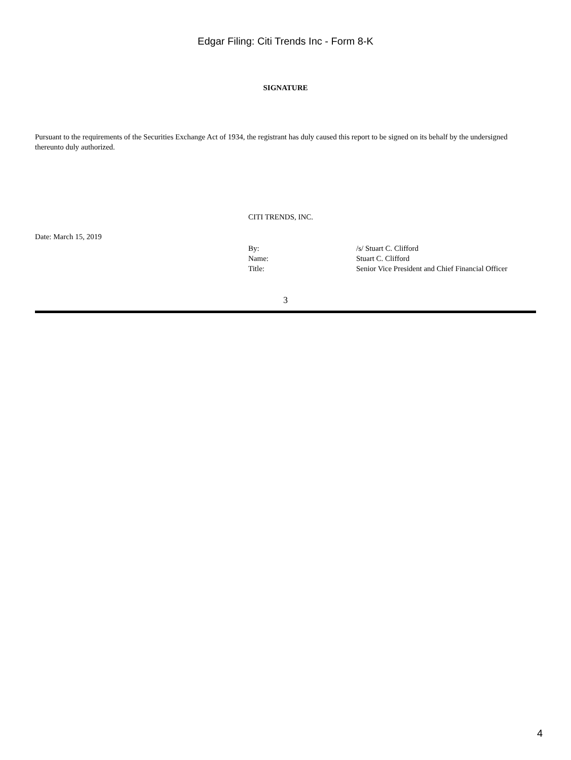Edgar Filing: Citi Trends Inc - Form 8-K
SIGNATURE
Pursuant to the requirements of the Securities Exchange Act of 1934, the registrant has duly caused this report to be signed on its behalf by the undersigned thereunto duly authorized.
CITI TRENDS, INC.
Date: March 15, 2019
| By: | /s/ Stuart C. Clifford |
| Name: | Stuart C. Clifford |
| Title: | Senior Vice President and Chief Financial Officer |
3
4